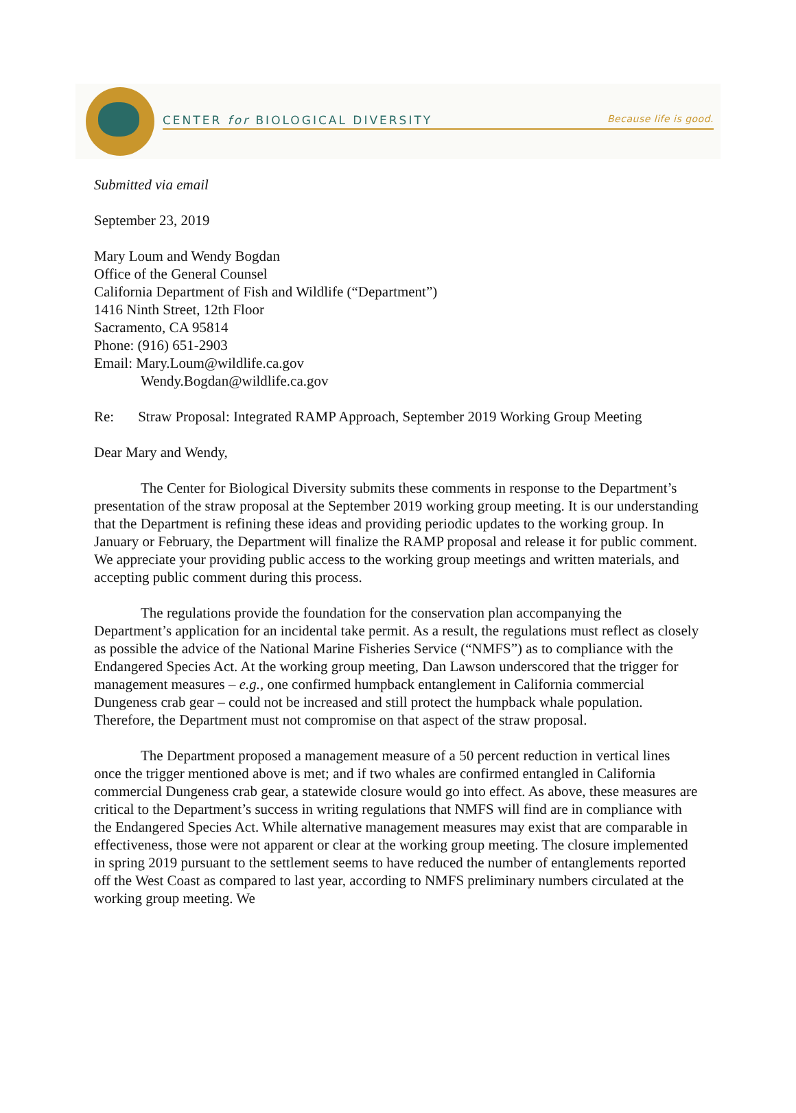CENTER for BIOLOGICAL DIVERSITY Because life is good.
Submitted via email
September 23, 2019
Mary Loum and Wendy Bogdan
Office of the General Counsel
California Department of Fish and Wildlife (“Department”)
1416 Ninth Street, 12th Floor
Sacramento, CA 95814
Phone: (916) 651-2903
Email: Mary.Loum@wildlife.ca.gov
Wendy.Bogdan@wildlife.ca.gov
Re: Straw Proposal: Integrated RAMP Approach, September 2019 Working Group Meeting
Dear Mary and Wendy,
The Center for Biological Diversity submits these comments in response to the Department’s presentation of the straw proposal at the September 2019 working group meeting. It is our understanding that the Department is refining these ideas and providing periodic updates to the working group. In January or February, the Department will finalize the RAMP proposal and release it for public comment. We appreciate your providing public access to the working group meetings and written materials, and accepting public comment during this process.
The regulations provide the foundation for the conservation plan accompanying the Department’s application for an incidental take permit. As a result, the regulations must reflect as closely as possible the advice of the National Marine Fisheries Service (“NMFS”) as to compliance with the Endangered Species Act. At the working group meeting, Dan Lawson underscored that the trigger for management measures – e.g., one confirmed humpback entanglement in California commercial Dungeness crab gear – could not be increased and still protect the humpback whale population. Therefore, the Department must not compromise on that aspect of the straw proposal.
The Department proposed a management measure of a 50 percent reduction in vertical lines once the trigger mentioned above is met; and if two whales are confirmed entangled in California commercial Dungeness crab gear, a statewide closure would go into effect. As above, these measures are critical to the Department’s success in writing regulations that NMFS will find are in compliance with the Endangered Species Act. While alternative management measures may exist that are comparable in effectiveness, those were not apparent or clear at the working group meeting. The closure implemented in spring 2019 pursuant to the settlement seems to have reduced the number of entanglements reported off the West Coast as compared to last year, according to NMFS preliminary numbers circulated at the working group meeting. We